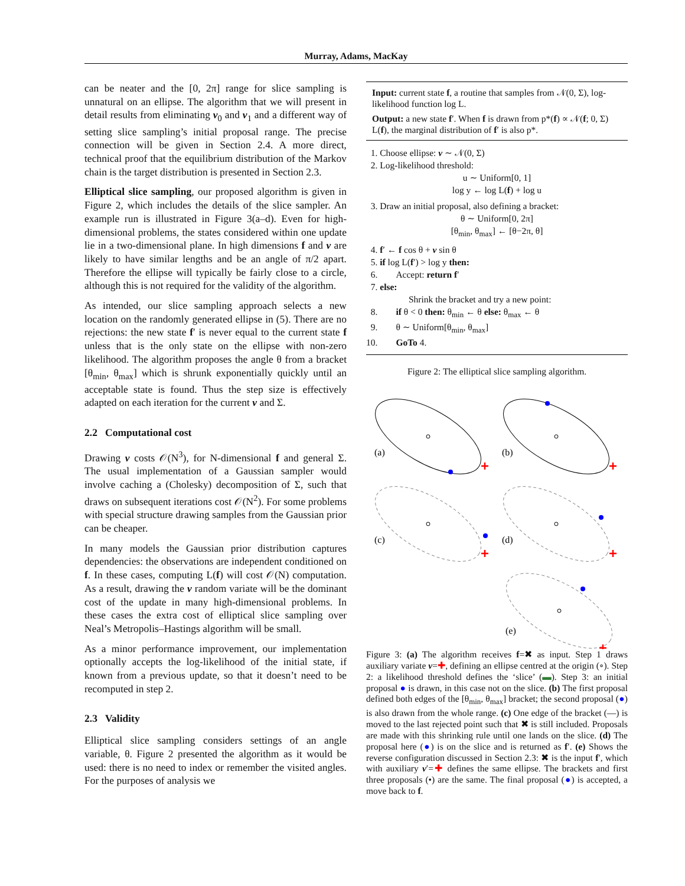Murray, Adams, MacKay
can be neater and the [0, 2π] range for slice sampling is unnatural on an ellipse. The algorithm that we will present in detail results from eliminating ν<sub>0</sub> and ν<sub>1</sub> and a different way of setting slice sampling’s initial proposal range. The precise connection will be given in Section 2.4. A more direct, technical proof that the equilibrium distribution of the Markov chain is the target distribution is presented in Section 2.3.
Elliptical slice sampling, our proposed algorithm is given in Figure 2, which includes the details of the slice sampler. An example run is illustrated in Figure 3(a–d). Even for high-dimensional problems, the states considered within one update lie in a two-dimensional plane. In high dimensions f and ν are likely to have similar lengths and be an angle of π/2 apart. Therefore the ellipse will typically be fairly close to a circle, although this is not required for the validity of the algorithm.
As intended, our slice sampling approach selects a new location on the randomly generated ellipse in (5). There are no rejections: the new state f′ is never equal to the current state f unless that is the only state on the ellipse with non-zero likelihood. The algorithm proposes the angle θ from a bracket [θ<sub>min</sub>, θ<sub>max</sub>] which is shrunk exponentially quickly until an acceptable state is found. Thus the step size is effectively adapted on each iteration for the current ν and Σ.
2.2 Computational cost
Drawing ν costs 𝒪(N<sup>3</sup>), for N-dimensional f and general Σ. The usual implementation of a Gaussian sampler would involve caching a (Cholesky) decomposition of Σ, such that draws on subsequent iterations cost 𝒪(N<sup>2</sup>). For some problems with special structure drawing samples from the Gaussian prior can be cheaper.
In many models the Gaussian prior distribution captures dependencies: the observations are independent conditioned on f. In these cases, computing L(f) will cost 𝒪(N) computation. As a result, drawing the ν random variate will be the dominant cost of the update in many high-dimensional problems. In these cases the extra cost of elliptical slice sampling over Neal’s Metropolis–Hastings algorithm will be small.
As a minor performance improvement, our implementation optionally accepts the log-likelihood of the initial state, if known from a previous update, so that it doesn’t need to be recomputed in step 2.
2.3 Validity
Elliptical slice sampling considers settings of an angle variable, θ. Figure 2 presented the algorithm as it would be used: there is no need to index or remember the visited angles. For the purposes of analysis we
Input: current state f, a routine that samples from 𝒩(0, Σ), log-likelihood function log L.
Output: a new state f′. When f is drawn from p*(f) ∝ 𝒩(f; 0, Σ) L(f), the marginal distribution of f′ is also p*.
1. Choose ellipse: ν ∼ 𝒩(0, Σ)
2. Log-likelihood threshold:
u ∼ Uniform[0, 1]
log y ← log L(f) + log u
3. Draw an initial proposal, also defining a bracket:
θ ∼ Uniform[0, 2π]
[θ<sub>min</sub>, θ<sub>max</sub>] ← [θ−2π, θ]
4. f′ ← f cos θ + ν sin θ
5. if log L(f′) > log y then:
6. Accept: return f′
7. else:
Shrink the bracket and try a new point:
8. if θ < 0 then: θ<sub>min</sub> ← θ else: θ<sub>max</sub> ← θ
9. θ ∼ Uniform[θ<sub>min</sub>, θ<sub>max</sub>]
10. GoTo 4.
Figure 2: The elliptical slice sampling algorithm.
(a)
(b)
(c)
(d)
(e)
Figure 3: (a) The algorithm receives f=✖ as input. Step 1 draws auxiliary variate ν=✚, defining an ellipse centred at the origin (∘). Step 2: a likelihood threshold defines the ‘slice’ (▬). Step 3: an initial proposal ● is drawn, in this case not on the slice. (b) The first proposal defined both edges of the [θ<sub>min</sub>, θ<sub>max</sub>] bracket; the second proposal (●) is also drawn from the whole range. (c) One edge of the bracket (—) is moved to the last rejected point such that ✖ is still included. Proposals are made with this shrinking rule until one lands on the slice. (d) The proposal here (●) is on the slice and is returned as f′. (e) Shows the reverse configuration discussed in Section 2.3: ✖ is the input f′, which with auxiliary ν′=✚ defines the same ellipse. The brackets and first three proposals (•) are the same. The final proposal (●) is accepted, a move back to f.